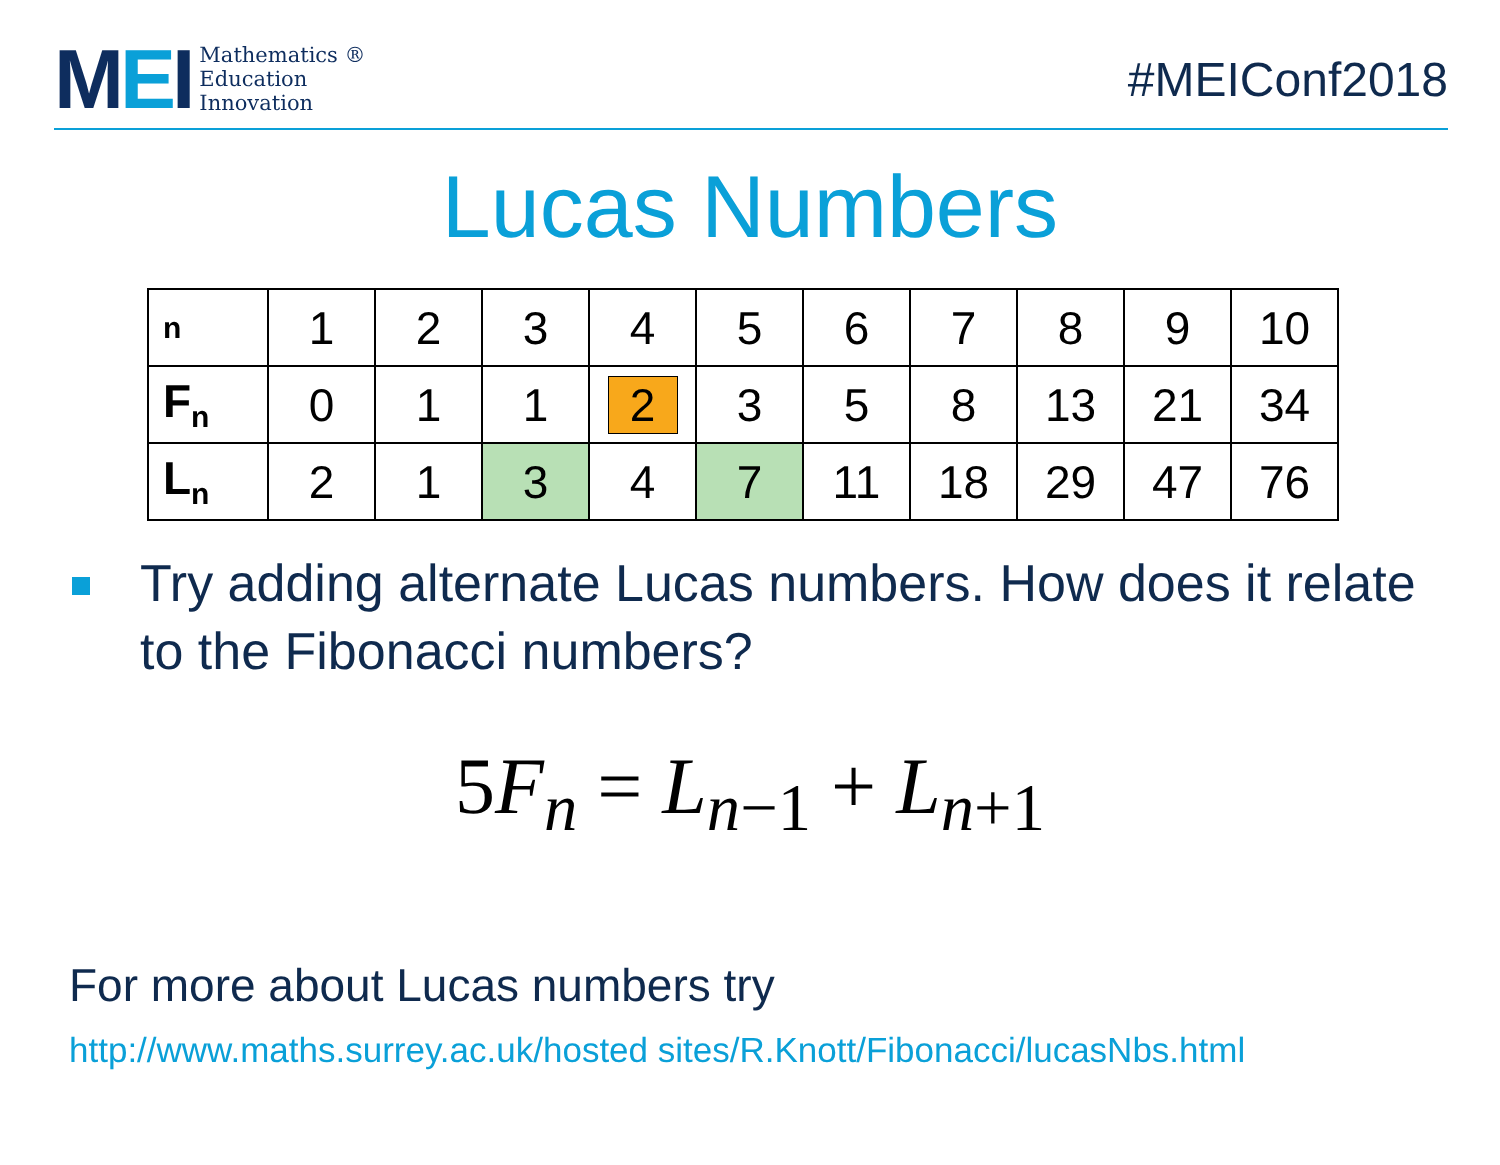MEI
Mathematics ®
Education
Innovation
#MEIConf2018
Lucas Numbers
| n | 1 | 2 | 3 | 4 | 5 | 6 | 7 | 8 | 9 | 10 |
| F<sub>n</sub> | 0 | 1 | 1 | 2 | 3 | 5 | 8 | 13 | 21 | 34 |
| L<sub>n</sub> | 2 | 1 | 3 | 4 | 7 | 11 | 18 | 29 | 47 | 76 |
Try adding alternate Lucas numbers. How does it relate to the Fibonacci numbers?
5F<sub>n</sub> = L<sub>n−1</sub> + L<sub>n+1</sub>
For more about Lucas numbers try
http://www.maths.surrey.ac.uk/hosted sites/R.Knott/Fibonacci/lucasNbs.html